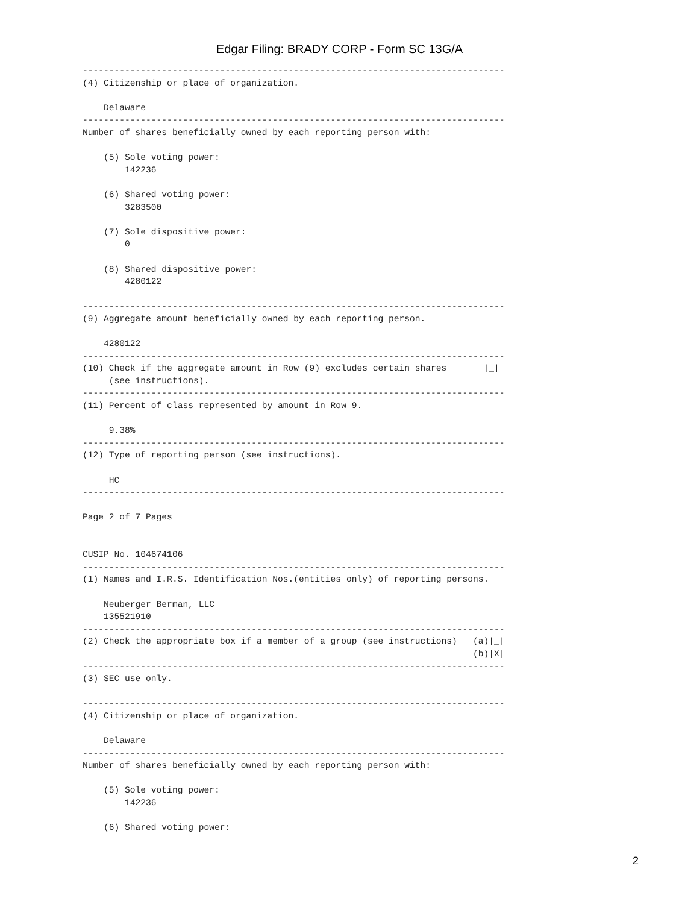Edgar Filing: BRADY CORP - Form SC 13G/A
--------------------------------------------------------------------------------
(4) Citizenship or place of organization.

    Delaware
--------------------------------------------------------------------------------
Number of shares beneficially owned by each reporting person with:

    (5) Sole voting power:
        142236

    (6) Shared voting power:
        3283500

    (7) Sole dispositive power:
        0

    (8) Shared dispositive power:
        4280122

--------------------------------------------------------------------------------
(9) Aggregate amount beneficially owned by each reporting person.

    4280122
--------------------------------------------------------------------------------
(10) Check if the aggregate amount in Row (9) excludes certain shares       |_|
     (see instructions).
--------------------------------------------------------------------------------
(11) Percent of class represented by amount in Row 9.

     9.38%
--------------------------------------------------------------------------------
(12) Type of reporting person (see instructions).

     HC
--------------------------------------------------------------------------------

Page 2 of 7 Pages


CUSIP No. 104674106
--------------------------------------------------------------------------------
(1) Names and I.R.S. Identification Nos.(entities only) of reporting persons.

    Neuberger Berman, LLC
    135521910
--------------------------------------------------------------------------------
(2) Check the appropriate box if a member of a group (see instructions)   (a)|_|
                                                                          (b)|X|
--------------------------------------------------------------------------------
(3) SEC use only.

--------------------------------------------------------------------------------
(4) Citizenship or place of organization.

    Delaware
--------------------------------------------------------------------------------
Number of shares beneficially owned by each reporting person with:

    (5) Sole voting power:
        142236

    (6) Shared voting power:
2